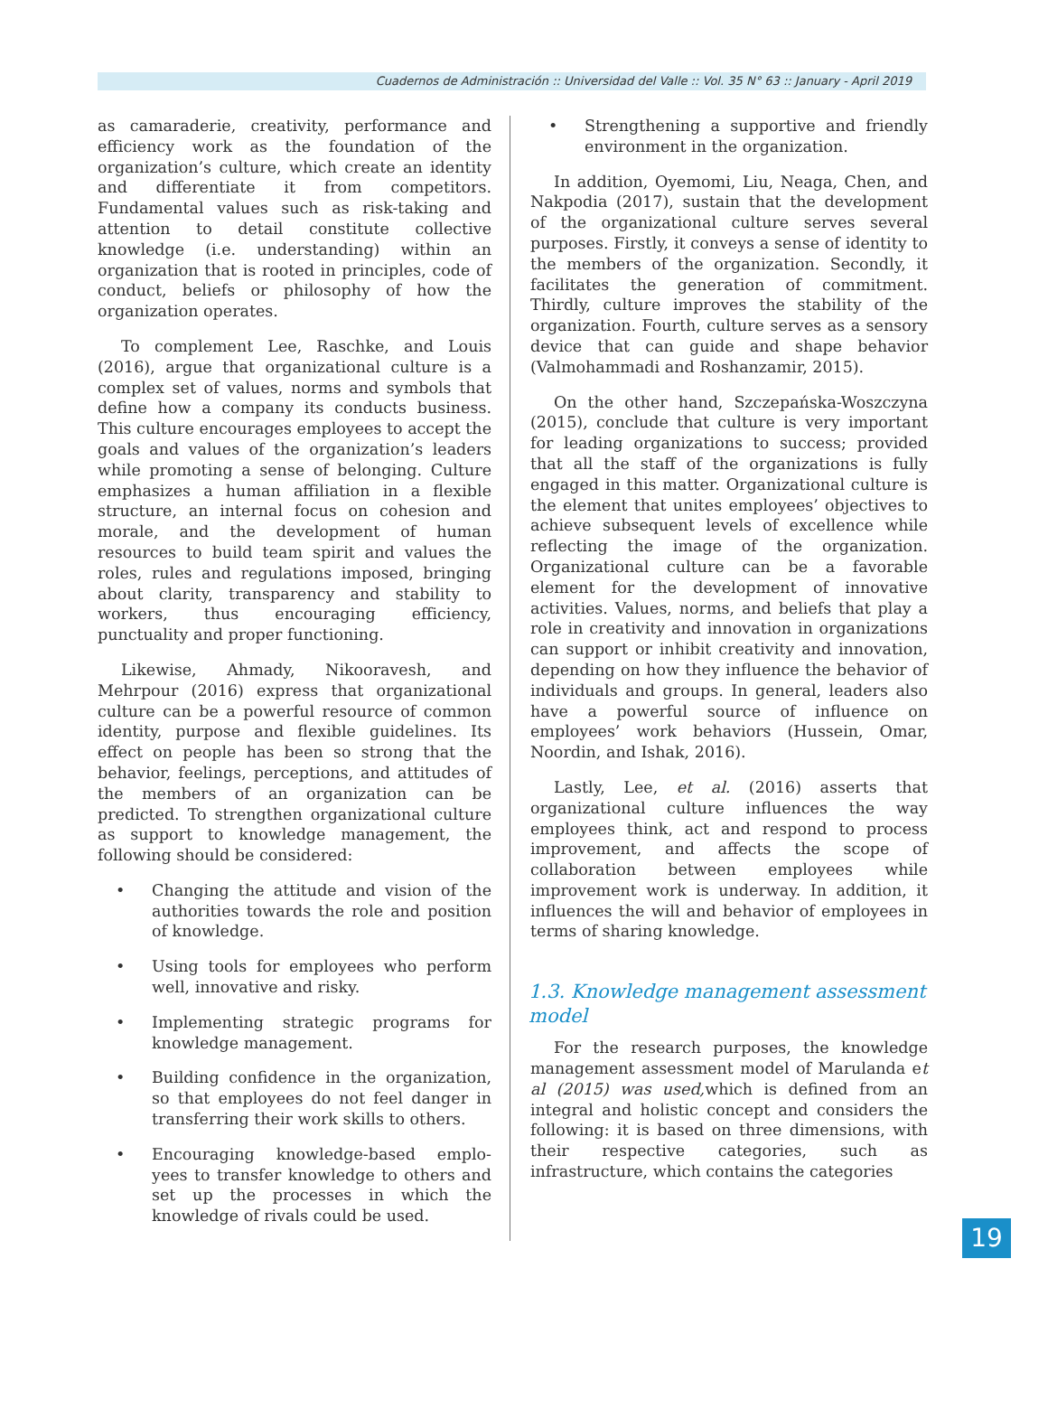Cuadernos de Administración :: Universidad del Valle :: Vol. 35 N° 63 :: January - April 2019
as camaraderie, creativity, performance and efficiency work as the foundation of the organization’s culture, which create an identity and differentiate it from competitors. Fundamental values such as risk-taking and attention to detail constitute collective knowledge (i.e. understanding) within an organization that is rooted in principles, code of conduct, beliefs or philosophy of how the organization operates.
To complement Lee, Raschke, and Louis (2016), argue that organizational culture is a complex set of values, norms and symbols that define how a company its conducts business. This culture encourages employees to accept the goals and values of the organization’s leaders while promoting a sense of belonging. Culture emphasizes a human affiliation in a flexible structure, an internal focus on cohesion and morale, and the development of human resources to build team spirit and values the roles, rules and regulations imposed, bringing about clarity, transparency and stability to workers, thus encouraging efficiency, punctuality and proper functioning.
Likewise, Ahmady, Nikooravesh, and Mehrpour (2016) express that organizational culture can be a powerful resource of common identity, purpose and flexible guidelines. Its effect on people has been so strong that the behavior, feelings, perceptions, and attitudes of the members of an organization can be predicted. To strengthen organizational culture as support to knowledge management, the following should be considered:
• Changing the attitude and vision of the authorities towards the role and position of knowledge.
• Using tools for employees who perform well, innovative and risky.
• Implementing strategic programs for knowledge management.
• Building confidence in the organization, so that employees do not feel danger in transferring their work skills to others.
• Encouraging knowledge-based emplo-yees to transfer knowledge to others and set up the processes in which the knowledge of rivals could be used.
• Strengthening a supportive and friendly environment in the organization.
In addition, Oyemomi, Liu, Neaga, Chen, and Nakpodia (2017), sustain that the development of the organizational culture serves several purposes. Firstly, it conveys a sense of identity to the members of the organization. Secondly, it facilitates the generation of commitment. Thirdly, culture improves the stability of the organization. Fourth, culture serves as a sensory device that can guide and shape behavior (Valmohammadi and Roshanzamir, 2015).
On the other hand, Szczepańska-Woszczyna (2015), conclude that culture is very important for leading organizations to success; provided that all the staff of the organizations is fully engaged in this matter. Organizational culture is the element that unites employees’ objectives to achieve subsequent levels of excellence while reflecting the image of the organization. Organizational culture can be a favorable element for the development of innovative activities. Values, norms, and beliefs that play a role in creativity and innovation in organizations can support or inhibit creativity and innovation, depending on how they influence the behavior of individuals and groups. In general, leaders also have a powerful source of influence on employees’ work behaviors (Hussein, Omar, Noordin, and Ishak, 2016).
Lastly, Lee, et al. (2016) asserts that organizational culture influences the way employees think, act and respond to process improvement, and affects the scope of collaboration between employees while improvement work is underway. In addition, it influences the will and behavior of employees in terms of sharing knowledge.
1.3. Knowledge management assessment model
For the research purposes, the knowledge management assessment model of Marulanda et al (2015) was used, which is defined from an integral and holistic concept and considers the following: it is based on three dimensions, with their respective categories, such as infrastructure, which contains the categories
19